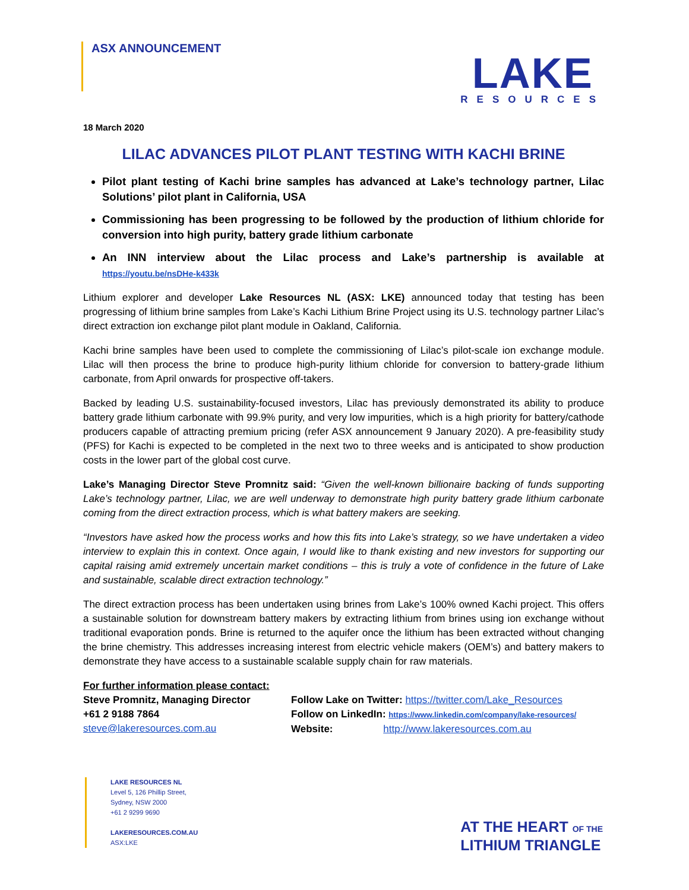ASX ANNOUNCEMENT
LAKE
RESOURCES
18 March 2020
LILAC ADVANCES PILOT PLANT TESTING WITH KACHI BRINE
Pilot plant testing of Kachi brine samples has advanced at Lake’s technology partner, Lilac Solutions’ pilot plant in California, USA
Commissioning has been progressing to be followed by the production of lithium chloride for conversion into high purity, battery grade lithium carbonate
An INN interview about the Lilac process and Lake’s partnership is available at https://youtu.be/nsDHe-k433k
Lithium explorer and developer Lake Resources NL (ASX: LKE) announced today that testing has been progressing of lithium brine samples from Lake’s Kachi Lithium Brine Project using its U.S. technology partner Lilac’s direct extraction ion exchange pilot plant module in Oakland, California.
Kachi brine samples have been used to complete the commissioning of Lilac’s pilot-scale ion exchange module. Lilac will then process the brine to produce high-purity lithium chloride for conversion to battery-grade lithium carbonate, from April onwards for prospective off-takers.
Backed by leading U.S. sustainability-focused investors, Lilac has previously demonstrated its ability to produce battery grade lithium carbonate with 99.9% purity, and very low impurities, which is a high priority for battery/cathode producers capable of attracting premium pricing (refer ASX announcement 9 January 2020). A pre-feasibility study (PFS) for Kachi is expected to be completed in the next two to three weeks and is anticipated to show production costs in the lower part of the global cost curve.
Lake’s Managing Director Steve Promnitz said: “Given the well-known billionaire backing of funds supporting Lake’s technology partner, Lilac, we are well underway to demonstrate high purity battery grade lithium carbonate coming from the direct extraction process, which is what battery makers are seeking.
“Investors have asked how the process works and how this fits into Lake’s strategy, so we have undertaken a video interview to explain this in context. Once again, I would like to thank existing and new investors for supporting our capital raising amid extremely uncertain market conditions – this is truly a vote of confidence in the future of Lake and sustainable, scalable direct extraction technology.”
The direct extraction process has been undertaken using brines from Lake’s 100% owned Kachi project. This offers a sustainable solution for downstream battery makers by extracting lithium from brines using ion exchange without traditional evaporation ponds. Brine is returned to the aquifer once the lithium has been extracted without changing the brine chemistry. This addresses increasing interest from electric vehicle makers (OEM’s) and battery makers to demonstrate they have access to a sustainable scalable supply chain for raw materials.
For further information please contact:
Steve Promnitz, Managing Director
+61 2 9188 7864
steve@lakeresources.com.au
Follow Lake on Twitter: https://twitter.com/Lake_Resources
Follow on LinkedIn: https://www.linkedin.com/company/lake-resources/
Website: http://www.lakeresources.com.au
LAKE RESOURCES NL
Level 5, 126 Phillip Street,
Sydney, NSW 2000
+61 2 9299 9690
LAKERESOURCES.COM.AU
ASX:LKE
AT THE HEART OF THE
LITHIUM TRIANGLE